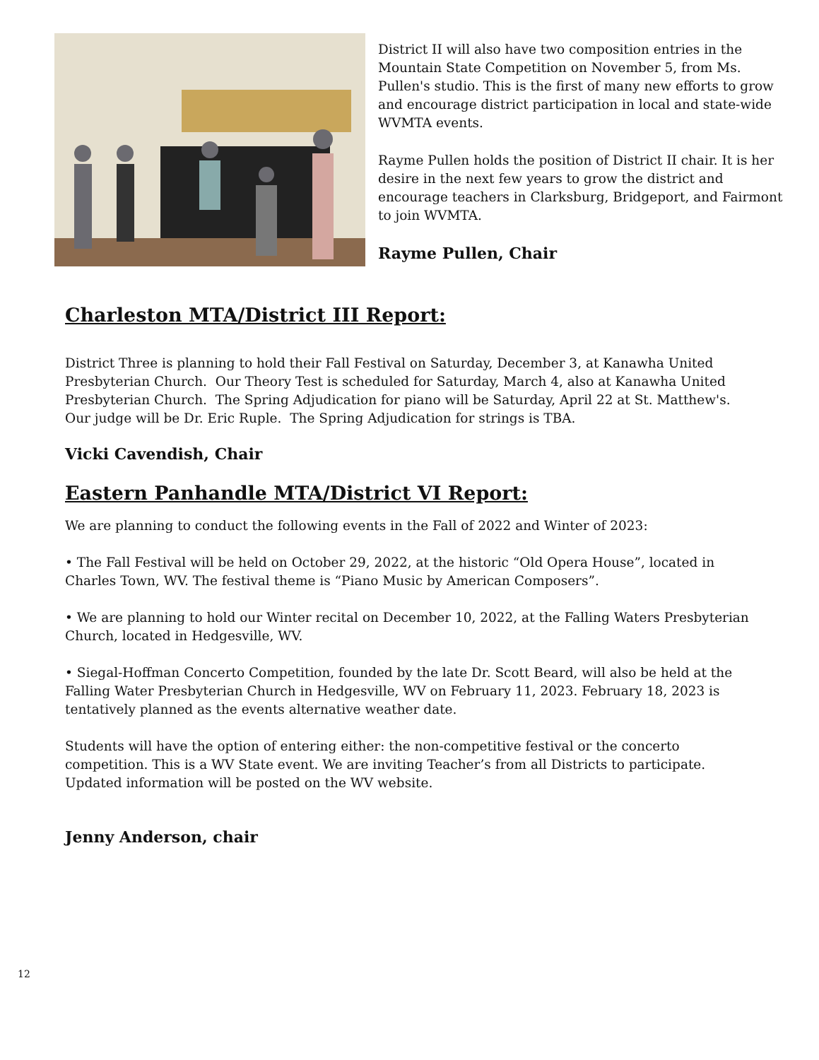District II will also have two composition entries in the Mountain State Competition on November 5, from Ms. Pullen's studio. This is the first of many new efforts to grow and encourage district participation in local and state-wide WVMTA events.
Rayme Pullen holds the position of District II chair. It is her desire in the next few years to grow the district and encourage teachers in Clarksburg, Bridgeport, and Fairmont to join WVMTA.
Rayme Pullen, Chair
Charleston MTA/District III Report:
District Three is planning to hold their Fall Festival on Saturday, December 3, at Kanawha United Presbyterian Church. Our Theory Test is scheduled for Saturday, March 4, also at Kanawha United Presbyterian Church. The Spring Adjudication for piano will be Saturday, April 22 at St. Matthew's. Our judge will be Dr. Eric Ruple. The Spring Adjudication for strings is TBA.
Vicki Cavendish, Chair
Eastern Panhandle MTA/District VI Report:
We are planning to conduct the following events in the Fall of 2022 and Winter of 2023:
• The Fall Festival will be held on October 29, 2022, at the historic “Old Opera House”, located in Charles Town, WV. The festival theme is “Piano Music by American Composers”.
• We are planning to hold our Winter recital on December 10, 2022, at the Falling Waters Presbyterian Church, located in Hedgesville, WV.
• Siegal-Hoffman Concerto Competition, founded by the late Dr. Scott Beard, will also be held at the Falling Water Presbyterian Church in Hedgesville, WV on February 11, 2023. February 18, 2023 is tentatively planned as the events alternative weather date.
Students will have the option of entering either: the non-competitive festival or the concerto competition. This is a WV State event. We are inviting Teacher’s from all Districts to participate. Updated information will be posted on the WV website.
Jenny Anderson, chair
12